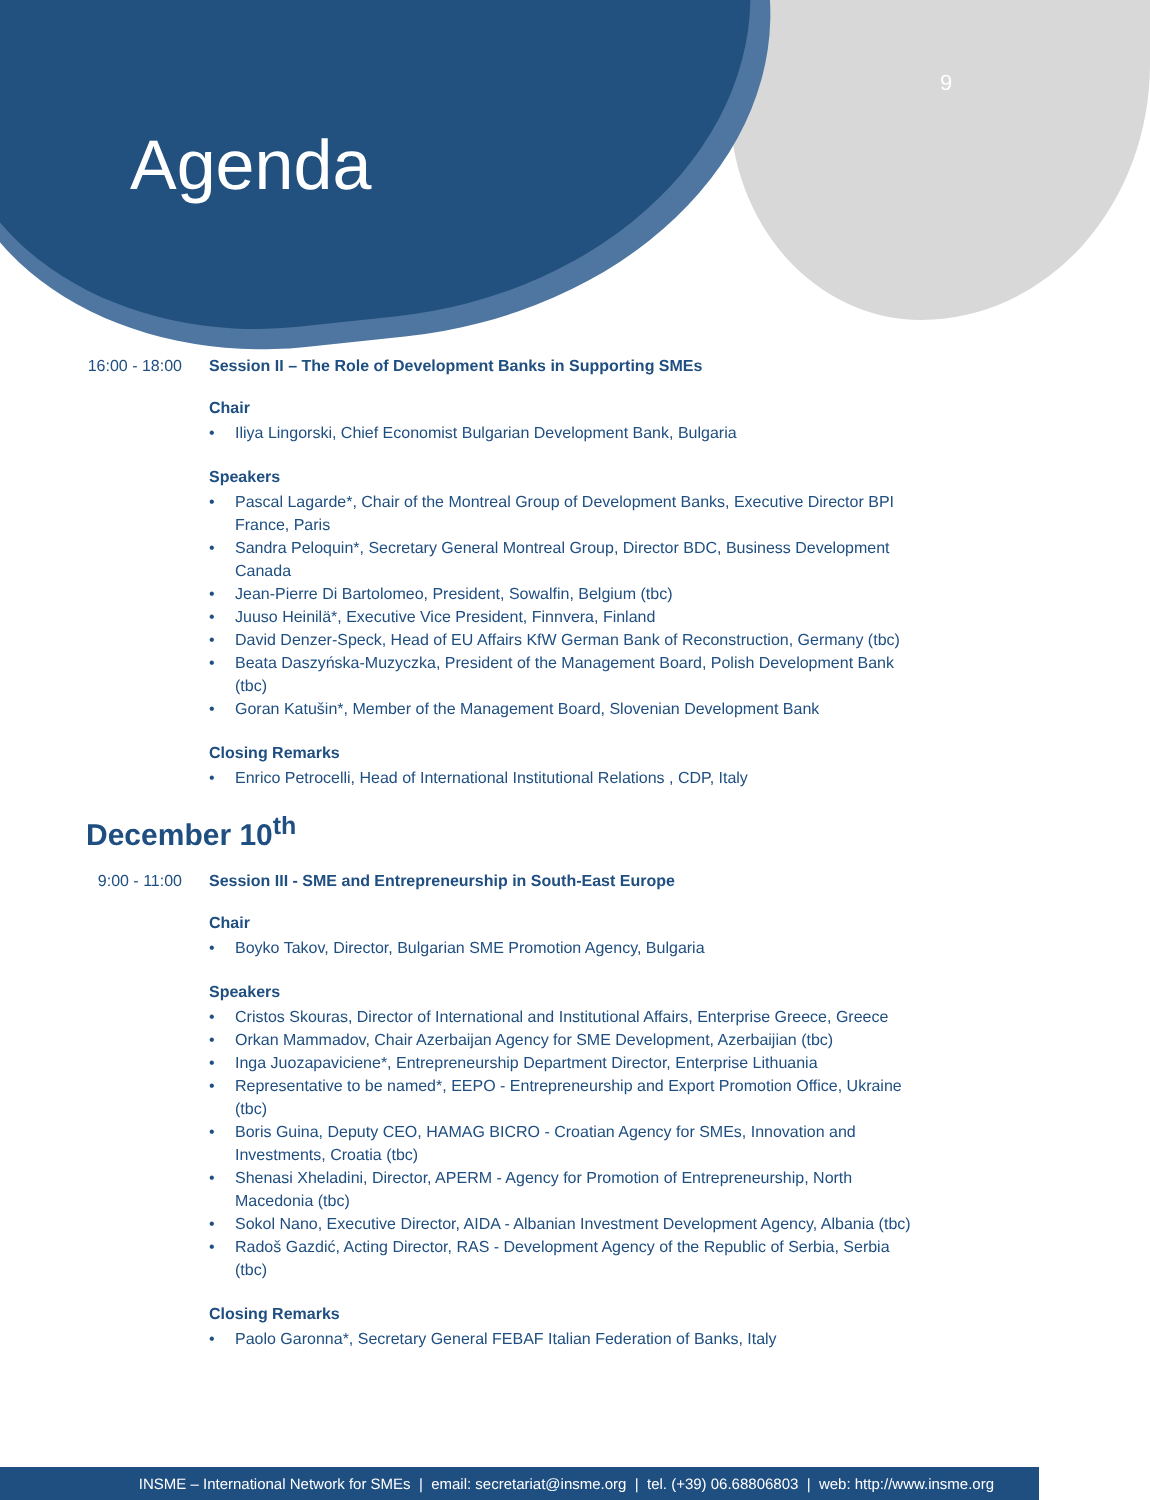9
Agenda
16:00 - 18:00 Session II – The Role of Development Banks in Supporting SMEs
Chair
• Iliya Lingorski, Chief Economist Bulgarian Development Bank, Bulgaria
Speakers
• Pascal Lagarde*, Chair of the Montreal Group of Development Banks, Executive Director BPI France, Paris
• Sandra Peloquin*, Secretary General Montreal Group, Director BDC, Business Development Canada
• Jean-Pierre Di Bartolomeo, President, Sowalfin, Belgium (tbc)
• Juuso Heinilä*, Executive Vice President, Finnvera, Finland
• David Denzer-Speck, Head of EU Affairs KfW German Bank of Reconstruction, Germany (tbc)
• Beata Daszyńska-Muzyczka, President of the Management Board, Polish Development Bank (tbc)
• Goran Katušin*, Member of the Management Board, Slovenian Development Bank
Closing Remarks
• Enrico Petrocelli, Head of International Institutional Relations , CDP, Italy
December 10<sup>th</sup>
9:00 - 11:00 Session III - SME and Entrepreneurship in South-East Europe
Chair
• Boyko Takov, Director, Bulgarian SME Promotion Agency, Bulgaria
Speakers
• Cristos Skouras, Director of International and Institutional Affairs, Enterprise Greece, Greece
• Orkan Mammadov, Chair Azerbaijan Agency for SME Development, Azerbaijian (tbc)
• Inga Juozapaviciene*, Entrepreneurship Department Director, Enterprise Lithuania
• Representative to be named*, EEPO - Entrepreneurship and Export Promotion Office, Ukraine (tbc)
• Boris Guina, Deputy CEO, HAMAG BICRO - Croatian Agency for SMEs, Innovation and Investments, Croatia (tbc)
• Shenasi Xheladini, Director, APERM - Agency for Promotion of Entrepreneurship, North Macedonia (tbc)
• Sokol Nano, Executive Director, AIDA - Albanian Investment Development Agency, Albania (tbc)
• Radoš Gazdić, Acting Director, RAS - Development Agency of the Republic of Serbia, Serbia (tbc)
Closing Remarks
• Paolo Garonna*, Secretary General FEBAF Italian Federation of Banks, Italy
INSME – International Network for SMEs | email: secretariat@insme.org | tel. (+39) 06.68806803 | web: http://www.insme.org